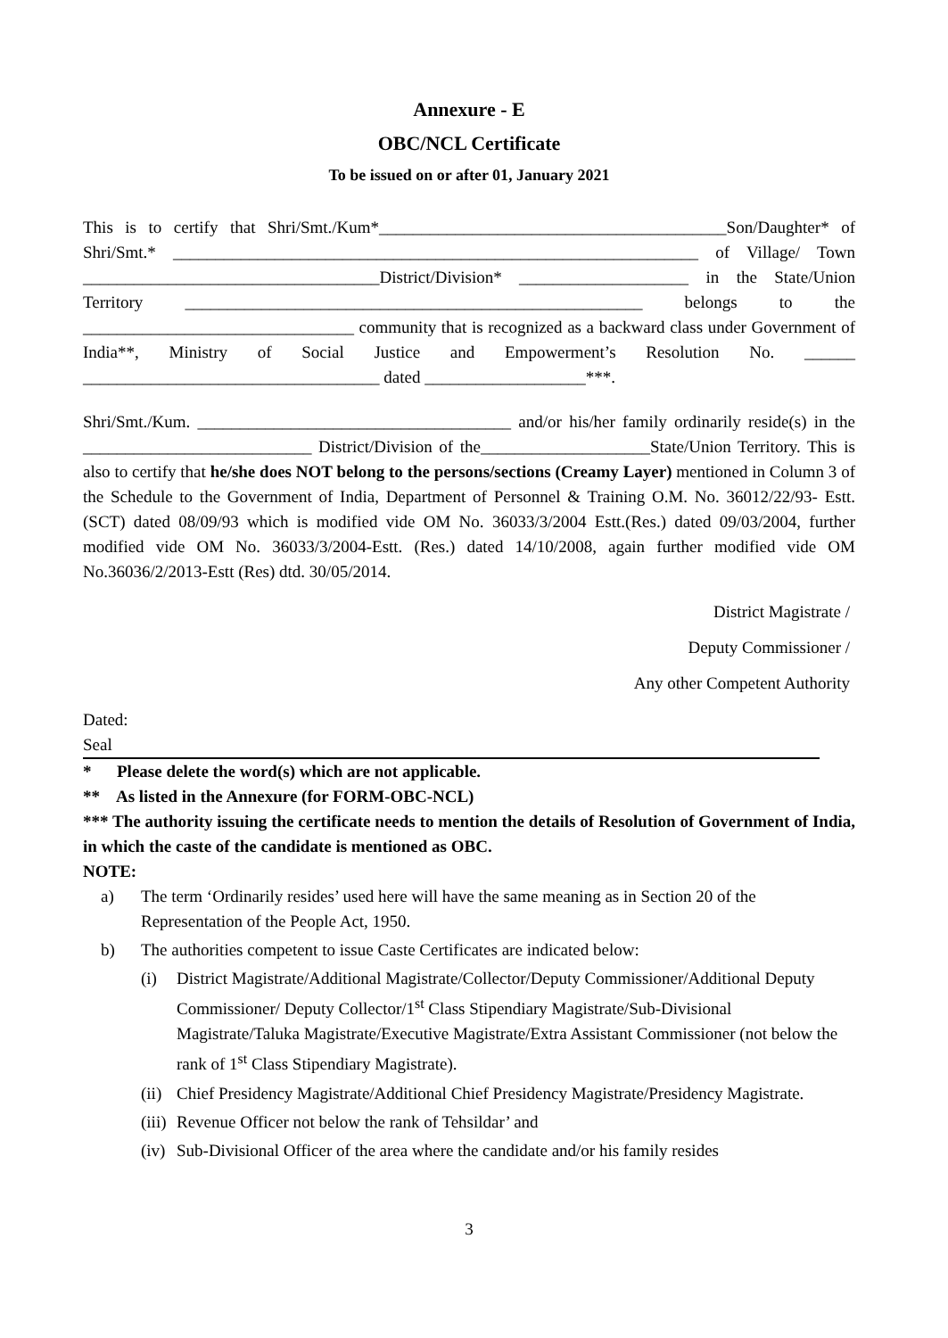Annexure - E
OBC/NCL Certificate
To be issued on or after 01, January 2021
This is to certify that Shri/Smt./Kum*_________________________________________Son/Daughter* of Shri/Smt.* ______________________________________________________________ of Village/ Town ___________________________________District/Division* ____________________ in the State/Union Territory ______________________________________________________ belongs to the ________________________________ community that is recognized as a backward class under Government of India**, Ministry of Social Justice and Empowerment’s Resolution No. ______ ___________________________________ dated ___________________***.
Shri/Smt./Kum. _____________________________________ and/or his/her family ordinarily reside(s) in the ___________________________ District/Division of the____________________State/Union Territory. This is also to certify that he/she does NOT belong to the persons/sections (Creamy Layer) mentioned in Column 3 of the Schedule to the Government of India, Department of Personnel & Training O.M. No. 36012/22/93- Estt.(SCT) dated 08/09/93 which is modified vide OM No. 36033/3/2004 Estt.(Res.) dated 09/03/2004, further modified vide OM No. 36033/3/2004-Estt. (Res.) dated 14/10/2008, again further modified vide OM No.36036/2/2013-Estt (Res) dtd. 30/05/2014.
District Magistrate /
Deputy Commissioner /
Any other Competent Authority
Dated:
Seal
* Please delete the word(s) which are not applicable.
** As listed in the Annexure (for FORM-OBC-NCL)
*** The authority issuing the certificate needs to mention the details of Resolution of Government of India, in which the caste of the candidate is mentioned as OBC.
NOTE:
a) The term ‘Ordinarily resides’ used here will have the same meaning as in Section 20 of the Representation of the People Act, 1950.
b) The authorities competent to issue Caste Certificates are indicated below:
(i) District Magistrate/Additional Magistrate/Collector/Deputy Commissioner/Additional Deputy Commissioner/ Deputy Collector/1<sup>st</sup> Class Stipendiary Magistrate/Sub-Divisional Magistrate/Taluka Magistrate/Executive Magistrate/Extra Assistant Commissioner (not below the rank of 1<sup>st</sup> Class Stipendiary Magistrate).
(ii) Chief Presidency Magistrate/Additional Chief Presidency Magistrate/Presidency Magistrate.
(iii) Revenue Officer not below the rank of Tehsildar’ and
(iv) Sub-Divisional Officer of the area where the candidate and/or his family resides
3